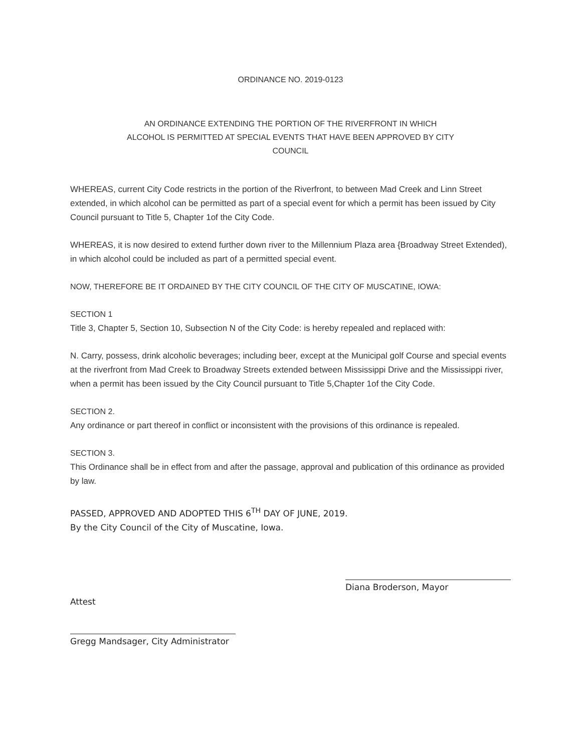ORDINANCE NO. 2019-0123
AN ORDINANCE EXTENDING THE PORTION OF THE RIVERFRONT IN WHICH ALCOHOL IS PERMITTED AT SPECIAL EVENTS THAT HAVE BEEN APPROVED BY CITY COUNCIL
WHEREAS, current City Code restricts in the portion of the Riverfront, to between Mad Creek and Linn Street extended, in which alcohol can be permitted as part of a special event for which a permit has been issued by City Council pursuant to Title 5, Chapter 1of the City Code.
WHEREAS, it is now desired to extend further down river to the Millennium Plaza area {Broadway Street Extended), in which alcohol could be included as part of a permitted special event.
NOW, THEREFORE BE IT ORDAINED BY THE CITY COUNCIL OF THE CITY OF MUSCATINE, IOWA:
SECTION 1
Title 3, Chapter 5, Section 10, Subsection N of the City Code: is hereby repealed and replaced with:
N. Carry, possess, drink alcoholic beverages; including beer, except at the Municipal golf Course and special events at the riverfront from Mad Creek to Broadway Streets extended between Mississippi Drive and the Mississippi river, when a permit has been issued by the City Council pursuant to Title 5,Chapter 1of the City Code.
SECTION 2.
Any ordinance or part thereof in conflict or inconsistent with the provisions of this ordinance is repealed.
SECTION 3.
This Ordinance shall be in effect from and after the passage, approval and publication of this ordinance as provided by law.
PASSED, APPROVED AND ADOPTED THIS 6<sup>TH</sup> DAY OF JUNE, 2019.
By the City Council of the City of Muscatine, Iowa.
Attest
Gregg Mandsager, City Administrator
Diana Broderson, Mayor